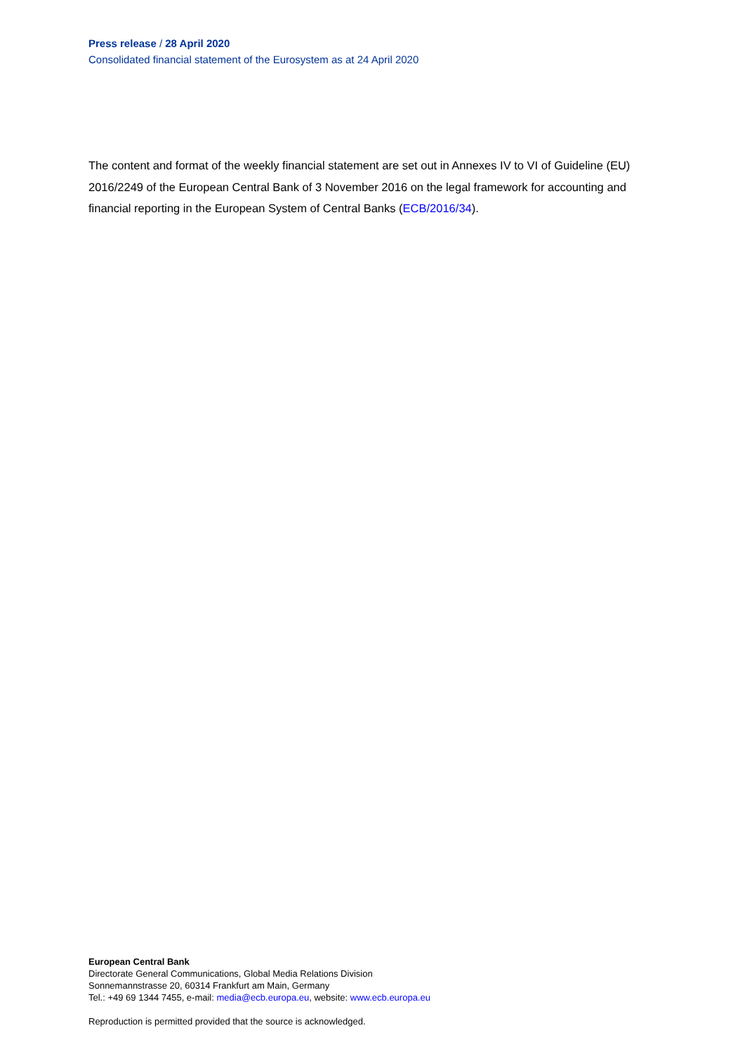Press release / 28 April 2020
Consolidated financial statement of the Eurosystem as at 24 April 2020
The content and format of the weekly financial statement are set out in Annexes IV to VI of Guideline (EU) 2016/2249 of the European Central Bank of 3 November 2016 on the legal framework for accounting and financial reporting in the European System of Central Banks (ECB/2016/34).
European Central Bank
Directorate General Communications, Global Media Relations Division
Sonnemannstrasse 20, 60314 Frankfurt am Main, Germany
Tel.: +49 69 1344 7455, e-mail: media@ecb.europa.eu, website: www.ecb.europa.eu
Reproduction is permitted provided that the source is acknowledged.